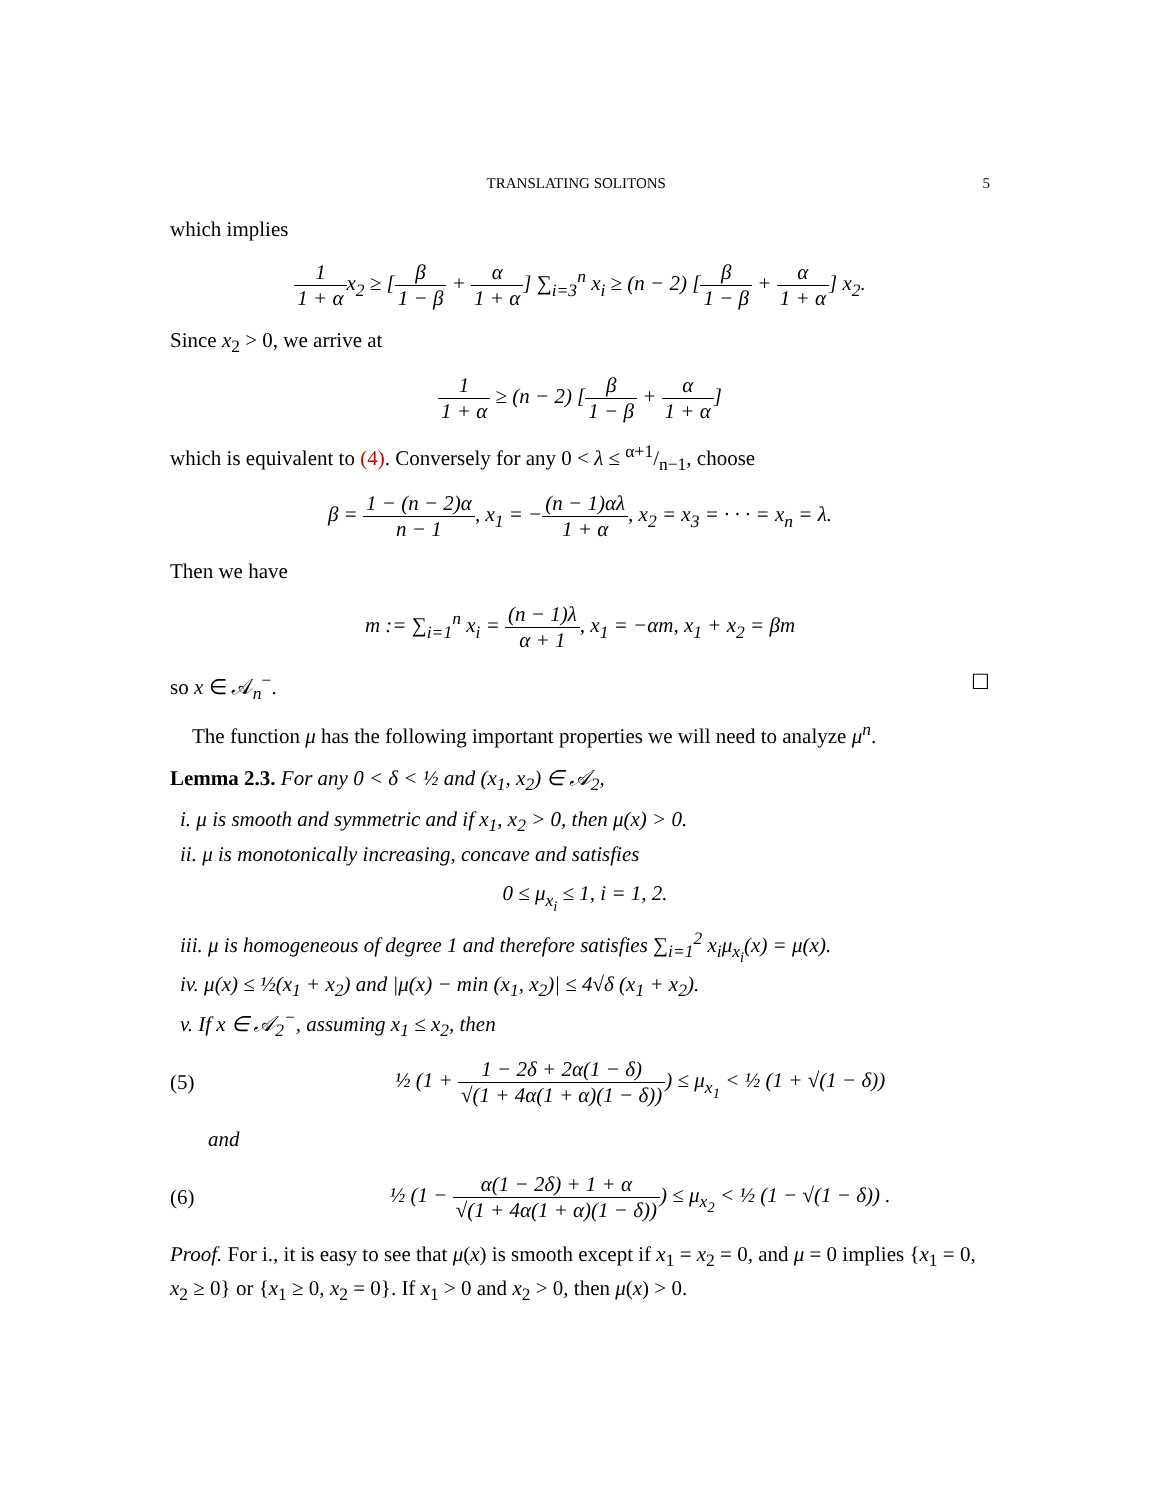TRANSLATING SOLITONS 5
which implies
1 1 + αx<sub>2</sub> ≥ [β 1 − β + α 1 + α] ∑<sub>i=3</sub><sup>n</sup> x<sub>i</sub> ≥ (n − 2) [β 1 − β + α 1 + α] x<sub>2</sub>.
Since x<sub>2</sub> > 0, we arrive at
1 1 + α ≥ (n − 2) [β 1 − β + α 1 + α]
which is equivalent to (4). Conversely for any 0 < λ ≤ α+1/n−1, choose
β = 1 − (n − 2)α n − 1, x<sub>1</sub> = −(n − 1)αλ 1 + α, x<sub>2</sub> = x<sub>3</sub> = · · · = x<sub>n</sub> = λ.
Then we have
m := ∑<sub>i=1</sub><sup>n</sup> x<sub>i</sub> = (n − 1)λ α + 1, x<sub>1</sub> = −αm, x<sub>1</sub> + x<sub>2</sub> = βm
so x ∈ 𝒜<sub>n</sub><sup>−</sup>. ☐
The function μ has the following important properties we will need to analyze μ<sup>n</sup>.
Lemma 2.3. For any 0 < δ < ½ and (x<sub>1</sub>, x<sub>2</sub>) ∈ 𝒜<sub>2</sub>,
i. μ is smooth and symmetric and if x<sub>1</sub>, x<sub>2</sub> > 0, then μ(x) > 0.
ii. μ is monotonically increasing, concave and satisfies
0 ≤ μ<sub>x<sub>i</sub></sub> ≤ 1, i = 1, 2.
iii. μ is homogeneous of degree 1 and therefore satisfies ∑<sub>i=1</sub><sup>2</sup> x<sub>i</sub>μ<sub>x<sub>i</sub></sub>(x) = μ(x).
iv. μ(x) ≤ ½(x<sub>1</sub> + x<sub>2</sub>) and |μ(x) − min (x<sub>1</sub>, x<sub>2</sub>)| ≤ 4√δ (x<sub>1</sub> + x<sub>2</sub>).
v. If x ∈ 𝒜<sub>2</sub><sup>−</sup>, assuming x<sub>1</sub> ≤ x<sub>2</sub>, then
(5) ½ (1 + 1 − 2δ + 2α(1 − δ) √(1 + 4α(1 + α)(1 − δ))) ≤ μ<sub>x<sub>1</sub></sub> < ½ (1 + √(1 − δ))
and
(6) ½ (1 − α(1 − 2δ) + 1 + α √(1 + 4α(1 + α)(1 − δ))) ≤ μ<sub>x<sub>2</sub></sub> < ½ (1 − √(1 − δ)) .
Proof. For i., it is easy to see that μ(x) is smooth except if x<sub>1</sub> = x<sub>2</sub> = 0, and μ = 0 implies {x<sub>1</sub> = 0, x<sub>2</sub> ≥ 0} or {x<sub>1</sub> ≥ 0, x<sub>2</sub> = 0}. If x<sub>1</sub> > 0 and x<sub>2</sub> > 0, then μ(x) > 0.